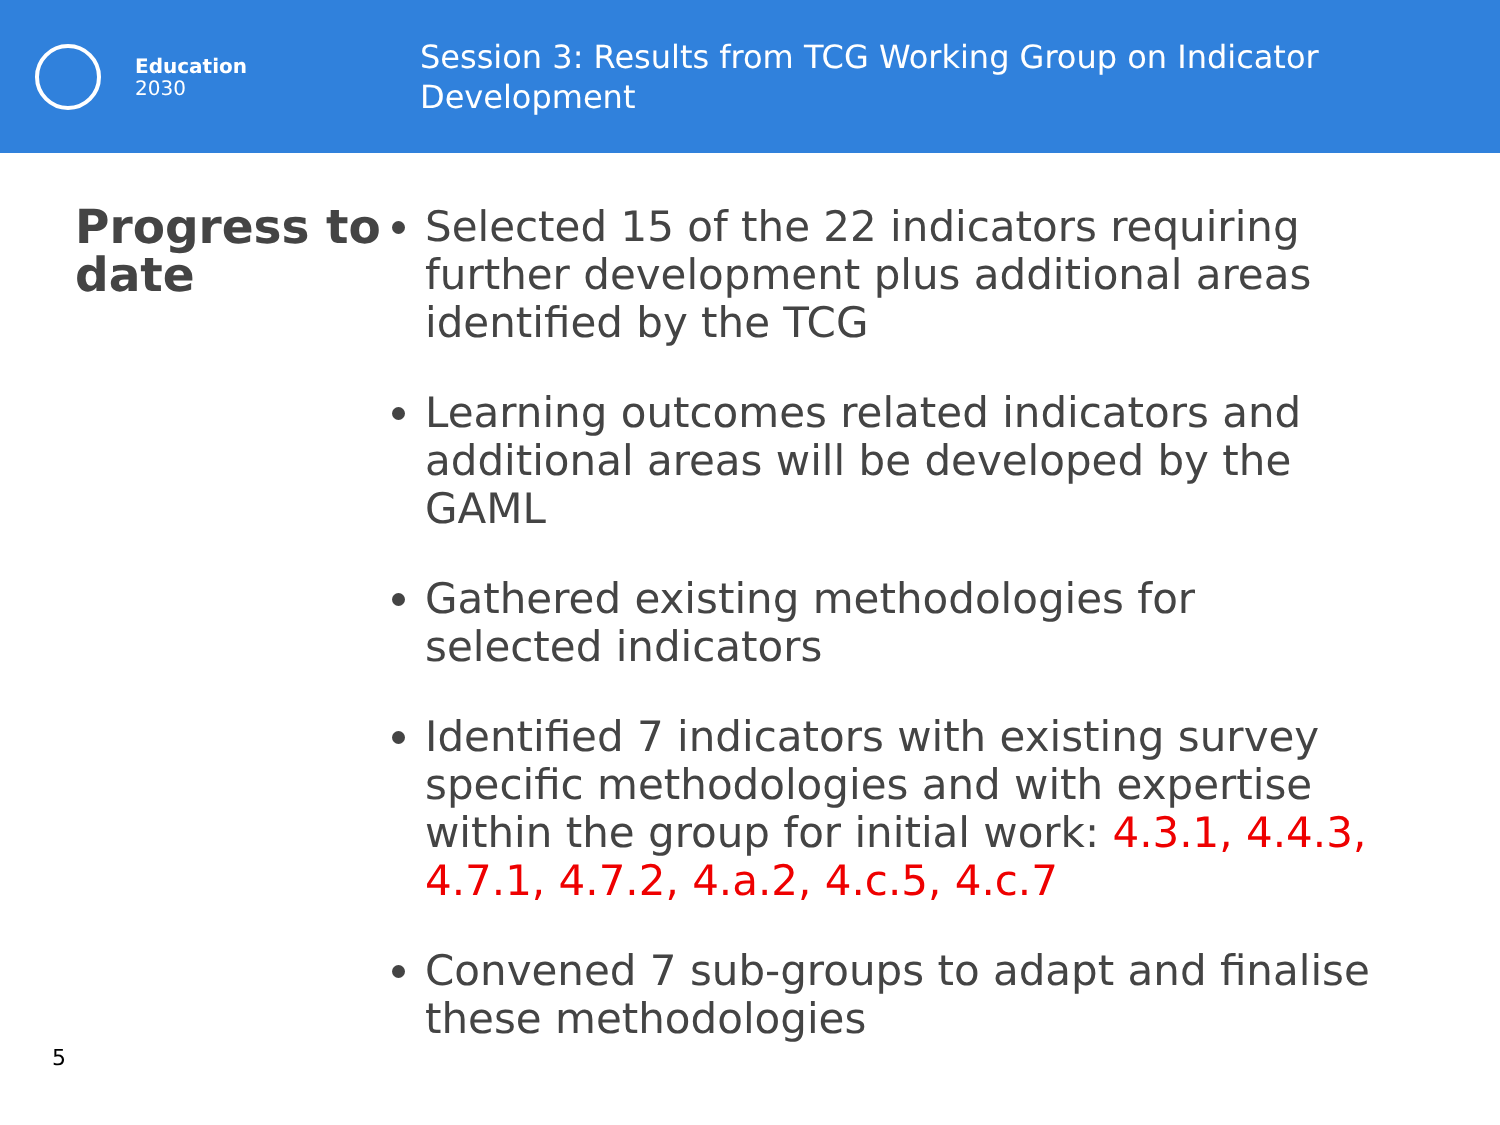Education
2030
Session 3: Results from TCG Working Group on Indicator
Development
Progress to date
Selected 15 of the 22 indicators requiring further development plus additional areas identified by the TCG
Learning outcomes related indicators and additional areas will be developed by the GAML
Gathered existing methodologies for selected indicators
Identified 7 indicators with existing survey specific methodologies and with expertise within the group for initial work: 4.3.1, 4.4.3, 4.7.1, 4.7.2, 4.a.2, 4.c.5, 4.c.7
Convened 7 sub-groups to adapt and finalise these methodologies
5